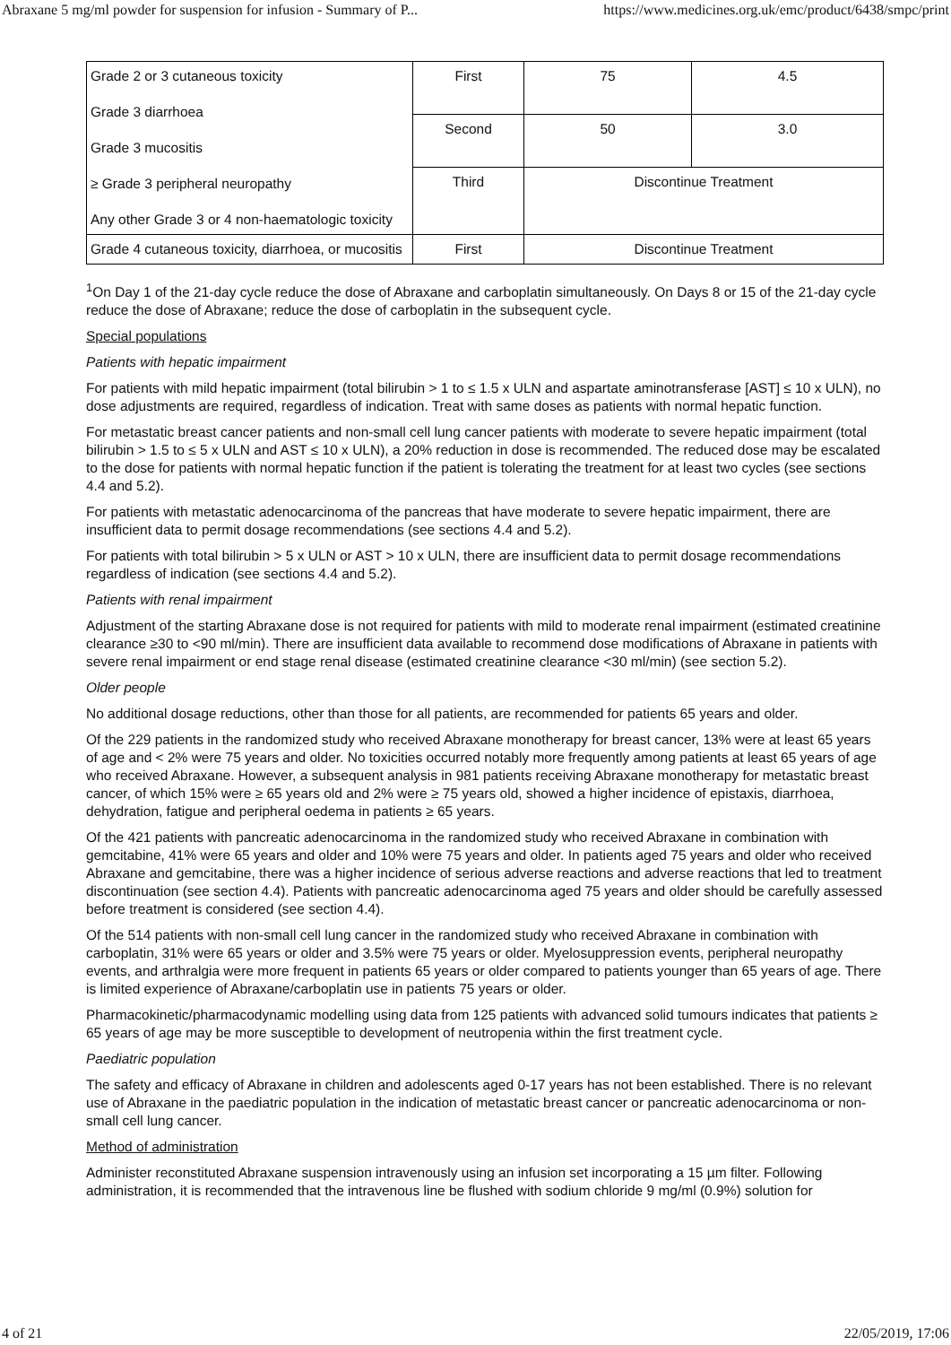Abraxane 5 mg/ml powder for suspension for infusion - Summary of P... https://www.medicines.org.uk/emc/product/6438/smpc/print
| Grade 2 or 3 cutaneous toxicity Grade 3 diarrhoea Grade 3 mucositis ≥ Grade 3 peripheral neuropathy Any other Grade 3 or 4 non-haematologic toxicity | First | 75 | 4.5 |
| | Second | 50 | 3.0 |
| | Third | Discontinue Treatment | |
| Grade 4 cutaneous toxicity, diarrhoea, or mucositis | First | Discontinue Treatment | |
<sup>1</sup> On Day 1 of the 21-day cycle reduce the dose of Abraxane and carboplatin simultaneously. On Days 8 or 15 of the 21-day cycle reduce the dose of Abraxane; reduce the dose of carboplatin in the subsequent cycle.
Special populations
Patients with hepatic impairment
For patients with mild hepatic impairment (total bilirubin > 1 to ≤ 1.5 x ULN and aspartate aminotransferase [AST] ≤ 10 x ULN), no dose adjustments are required, regardless of indication. Treat with same doses as patients with normal hepatic function.
For metastatic breast cancer patients and non-small cell lung cancer patients with moderate to severe hepatic impairment (total bilirubin > 1.5 to ≤ 5 x ULN and AST ≤ 10 x ULN), a 20% reduction in dose is recommended. The reduced dose may be escalated to the dose for patients with normal hepatic function if the patient is tolerating the treatment for at least two cycles (see sections 4.4 and 5.2).
For patients with metastatic adenocarcinoma of the pancreas that have moderate to severe hepatic impairment, there are insufficient data to permit dosage recommendations (see sections 4.4 and 5.2).
For patients with total bilirubin > 5 x ULN or AST > 10 x ULN, there are insufficient data to permit dosage recommendations regardless of indication (see sections 4.4 and 5.2).
Patients with renal impairment
Adjustment of the starting Abraxane dose is not required for patients with mild to moderate renal impairment (estimated creatinine clearance ≥30 to <90 ml/min). There are insufficient data available to recommend dose modifications of Abraxane in patients with severe renal impairment or end stage renal disease (estimated creatinine clearance <30 ml/min) (see section 5.2).
Older people
No additional dosage reductions, other than those for all patients, are recommended for patients 65 years and older.
Of the 229 patients in the randomized study who received Abraxane monotherapy for breast cancer, 13% were at least 65 years of age and < 2% were 75 years and older. No toxicities occurred notably more frequently among patients at least 65 years of age who received Abraxane. However, a subsequent analysis in 981 patients receiving Abraxane monotherapy for metastatic breast cancer, of which 15% were ≥ 65 years old and 2% were ≥ 75 years old, showed a higher incidence of epistaxis, diarrhoea, dehydration, fatigue and peripheral oedema in patients ≥ 65 years.
Of the 421 patients with pancreatic adenocarcinoma in the randomized study who received Abraxane in combination with gemcitabine, 41% were 65 years and older and 10% were 75 years and older. In patients aged 75 years and older who received Abraxane and gemcitabine, there was a higher incidence of serious adverse reactions and adverse reactions that led to treatment discontinuation (see section 4.4). Patients with pancreatic adenocarcinoma aged 75 years and older should be carefully assessed before treatment is considered (see section 4.4).
Of the 514 patients with non-small cell lung cancer in the randomized study who received Abraxane in combination with carboplatin, 31% were 65 years or older and 3.5% were 75 years or older. Myelosuppression events, peripheral neuropathy events, and arthralgia were more frequent in patients 65 years or older compared to patients younger than 65 years of age. There is limited experience of Abraxane/carboplatin use in patients 75 years or older.
Pharmacokinetic/pharmacodynamic modelling using data from 125 patients with advanced solid tumours indicates that patients ≥ 65 years of age may be more susceptible to development of neutropenia within the first treatment cycle.
Paediatric population
The safety and efficacy of Abraxane in children and adolescents aged 0-17 years has not been established. There is no relevant use of Abraxane in the paediatric population in the indication of metastatic breast cancer or pancreatic adenocarcinoma or non-small cell lung cancer.
Method of administration
Administer reconstituted Abraxane suspension intravenously using an infusion set incorporating a 15 µm filter. Following administration, it is recommended that the intravenous line be flushed with sodium chloride 9 mg/ml (0.9%) solution for
4 of 21 22/05/2019, 17:06